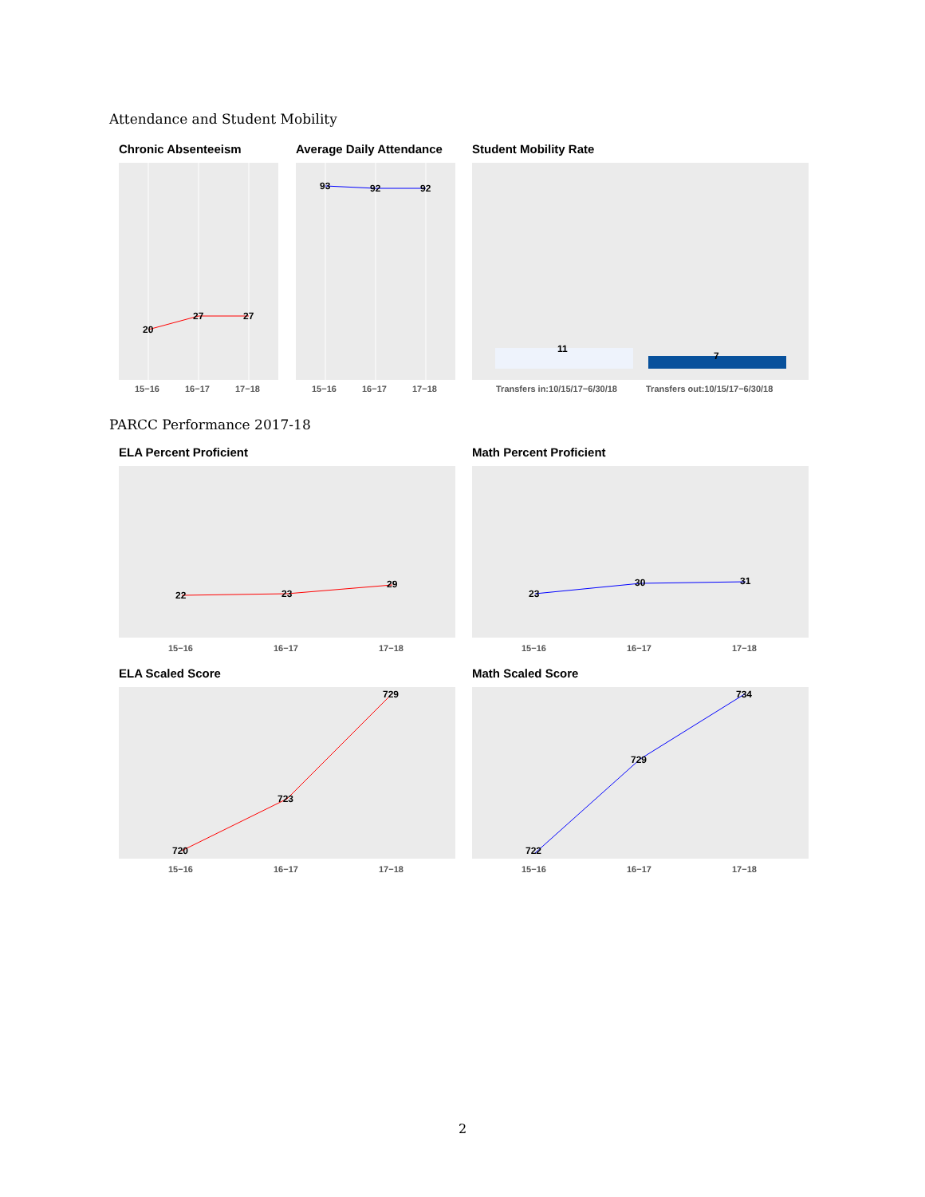Attendance and Student Mobility
Chronic Absenteeism Average Daily Attendance Student Mobility Rate
20
27
27
15−16
16−17
17−18
93
92
92
15−16
16−17
17−18
11
7
Transfers in:10/15/17−6/30/18
Transfers out:10/15/17−6/30/18
PARCC Performance 2017-18
ELA Percent Proficient Math Percent Proficient
22
23
29
15−16
16−17
17−18
23
30
31
15−16
16−17
17−18
ELA Scaled Score Math Scaled Score
720
723
729
15−16
16−17
17−18
722
729
734
15−16
16−17
17−18
2